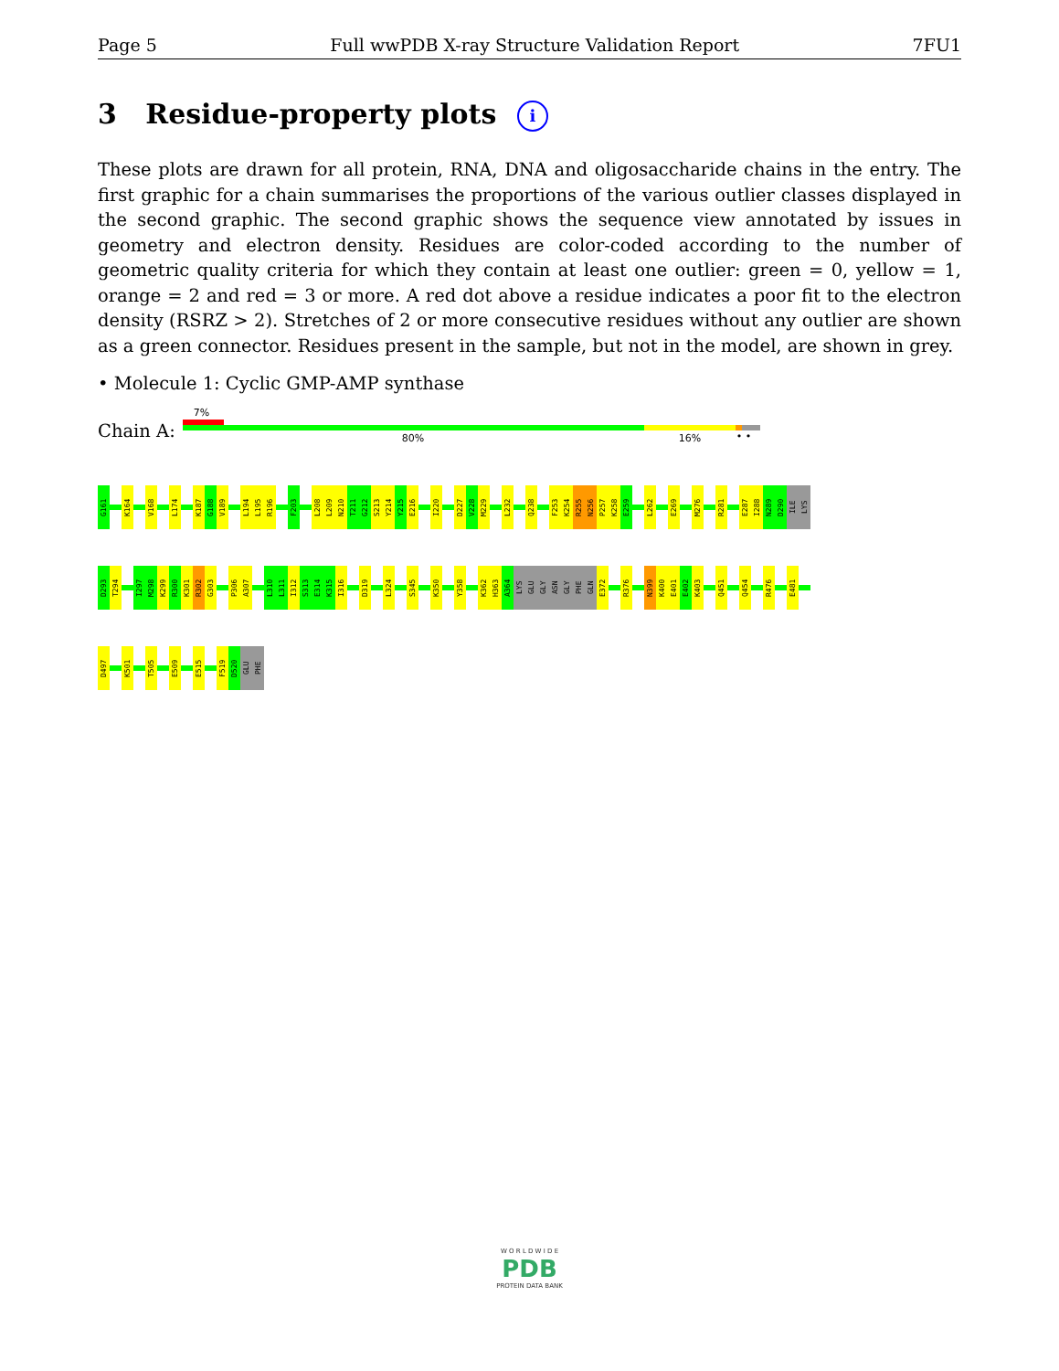Page 5 Full wwPDB X-ray Structure Validation Report 7FU1
3 Residue-property plots i
These plots are drawn for all protein, RNA, DNA and oligosaccharide chains in the entry. The first graphic for a chain summarises the proportions of the various outlier classes displayed in the second graphic. The second graphic shows the sequence view annotated by issues in geometry and electron density. Residues are color-coded according to the number of geometric quality criteria for which they contain at least one outlier: green = 0, yellow = 1, orange = 2 and red = 3 or more. A red dot above a residue indicates a poor fit to the electron density (RSRZ > 2). Stretches of 2 or more consecutive residues without any outlier are shown as a green connector. Residues present in the sample, but not in the model, are shown in grey.
• Molecule 1: Cyclic GMP-AMP synthase
Chain A:
7%
80% 16% • •
G161
K164
V168
L174
K187
G188
V189
L194
L195
R196
F203
L208
L209
N210
T211
G212
S213
Y214
Y215
E216
I220
D227
V228
M229
L232
Q238
F253
K254
R255
N256
P257
K258
E259
L262
E269
M276
R281
E287
I288
N289
D290
ILE
LYS
D293
T294
I297
M298
K299
R300
K301
R302
G303
P306
A307
L310
L311
I312
S313
E314
K315
I316
D319
L324
S345
K350
Y358
K362
H363
A364
LYS
GLU
GLY
ASN
GLY
PHE
GLN
E372
R376
N399
K400
E401
E402
K403
Q451
Q454
R476
E481
D497
K501
T505
E509
E515
F519
D520
GLU
PHE
W O R L D W I D E
PDB
PROTEIN DATA BANK